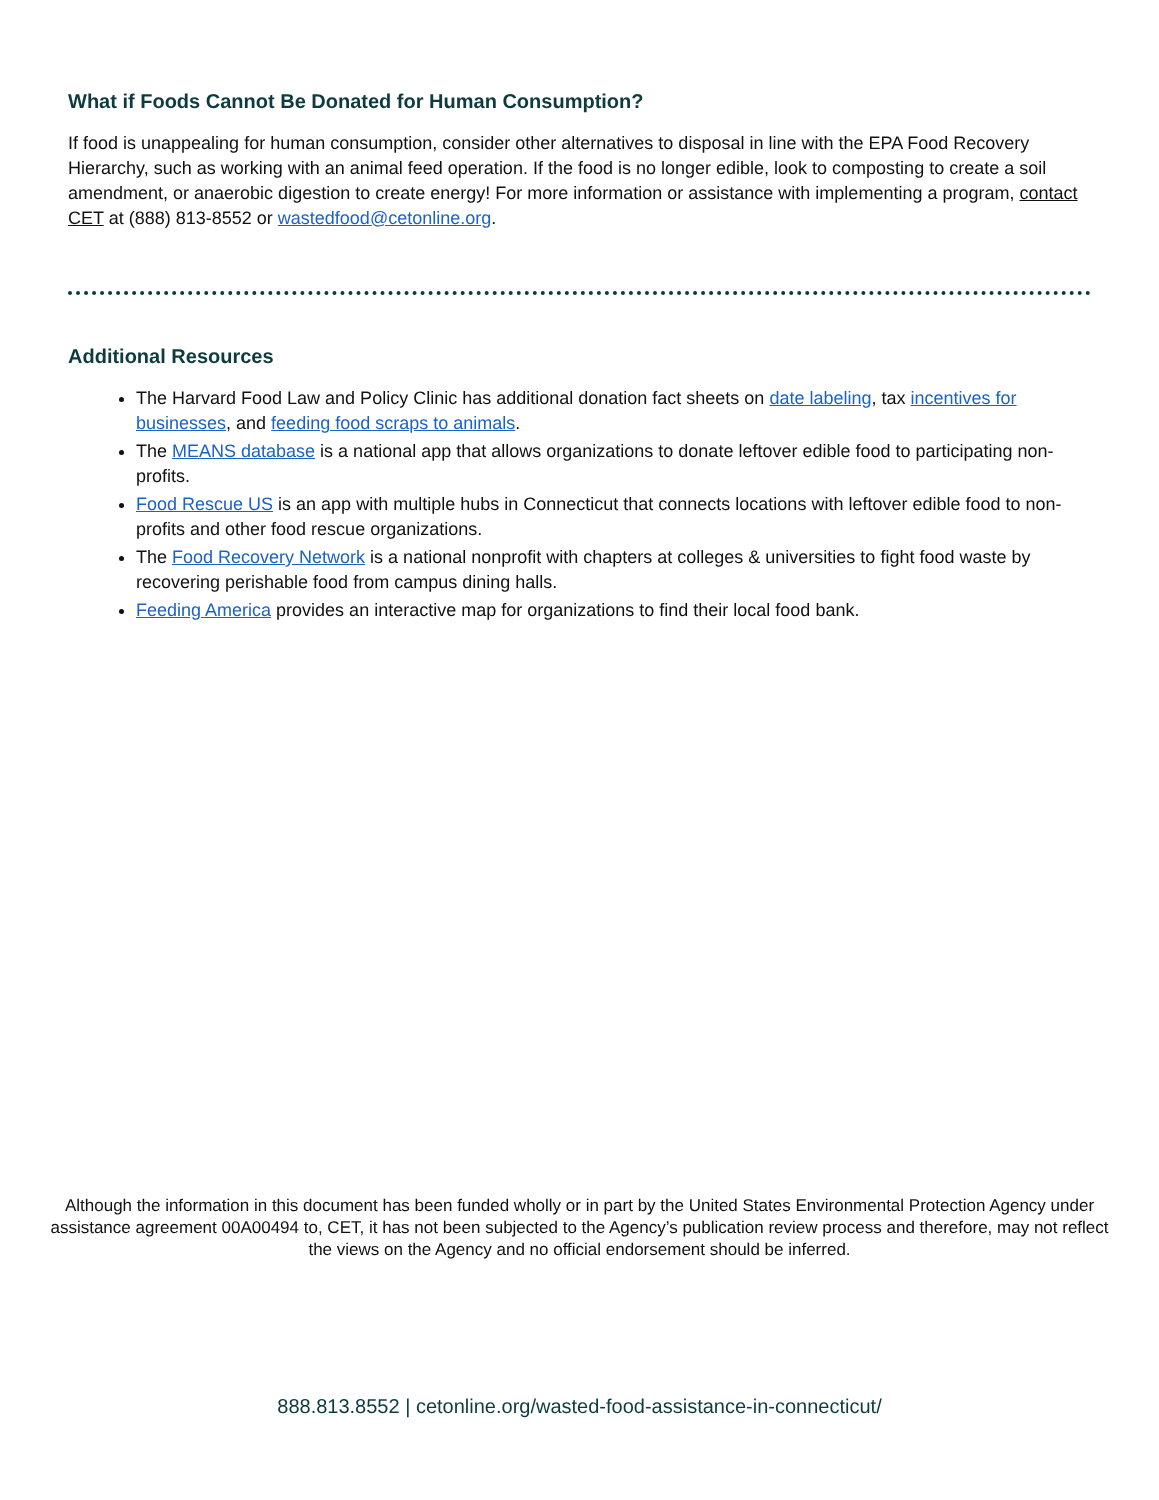What if Foods Cannot Be Donated for Human Consumption?
If food is unappealing for human consumption, consider other alternatives to disposal in line with the EPA Food Recovery Hierarchy, such as working with an animal feed operation. If the food is no longer edible, look to composting to create a soil amendment, or anaerobic digestion to create energy! For more information or assistance with implementing a program, contact CET at (888) 813-8552 or wastedfood@cetonline.org.
Additional Resources
The Harvard Food Law and Policy Clinic has additional donation fact sheets on date labeling, tax incentives for businesses, and feeding food scraps to animals.
The MEANS database is a national app that allows organizations to donate leftover edible food to participating non-profits.
Food Rescue US is an app with multiple hubs in Connecticut that connects locations with leftover edible food to non-profits and other food rescue organizations.
The Food Recovery Network is a national nonprofit with chapters at colleges & universities to fight food waste by recovering perishable food from campus dining halls.
Feeding America provides an interactive map for organizations to find their local food bank.
Although the information in this document has been funded wholly or in part by the United States Environmental Protection Agency under assistance agreement 00A00494 to, CET, it has not been subjected to the Agency’s publication review process and therefore, may not reflect the views on the Agency and no official endorsement should be inferred.
888.813.8552 | cetonline.org/wasted-food-assistance-in-connecticut/